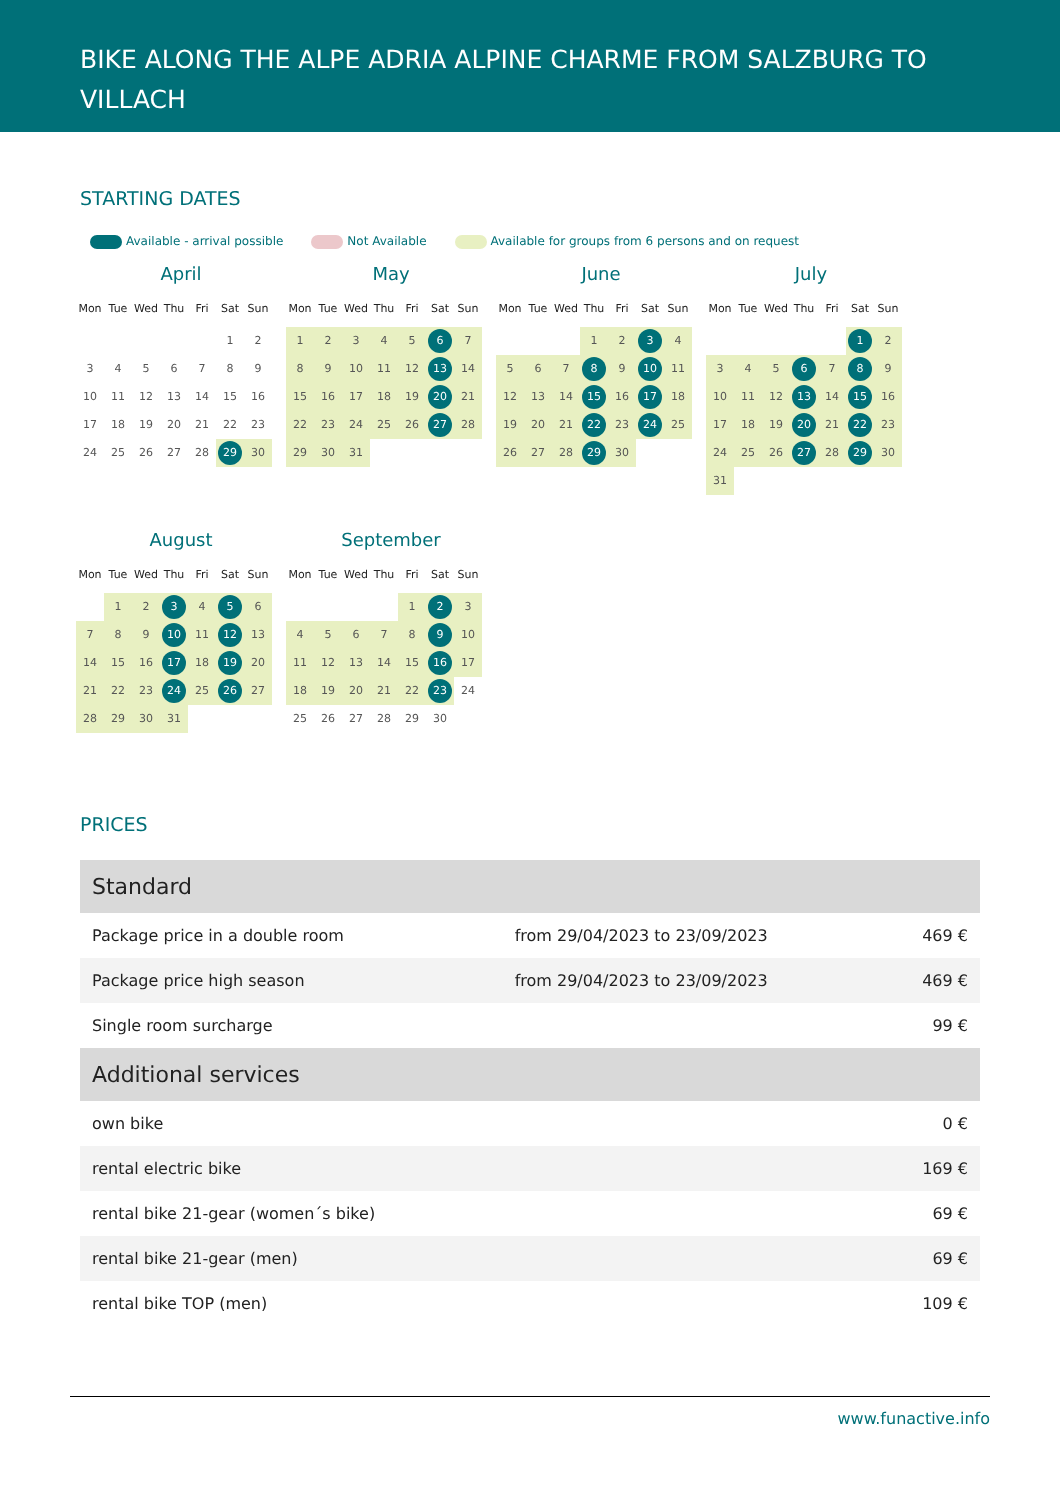BIKE ALONG THE ALPE ADRIA ALPINE CHARME FROM SALZBURG TO VILLACH
STARTING DATES
Available - arrival possible Not Available Available for groups from 6 persons and on request
April
| Mon | Tue | Wed | Thu | Fri | Sat | Sun |
| --- | --- | --- | --- | --- | --- | --- |
| | | | | | 1 | 2 |
| 3 | 4 | 5 | 6 | 7 | 8 | 9 |
| 10 | 11 | 12 | 13 | 14 | 15 | 16 |
| 17 | 18 | 19 | 20 | 21 | 22 | 23 |
| 24 | 25 | 26 | 27 | 28 | 29 | 30 |
May
| Mon | Tue | Wed | Thu | Fri | Sat | Sun |
| --- | --- | --- | --- | --- | --- | --- |
| 1 | 2 | 3 | 4 | 5 | 6 | 7 |
| 8 | 9 | 10 | 11 | 12 | 13 | 14 |
| 15 | 16 | 17 | 18 | 19 | 20 | 21 |
| 22 | 23 | 24 | 25 | 26 | 27 | 28 |
| 29 | 30 | 31 | | | | |
June
| Mon | Tue | Wed | Thu | Fri | Sat | Sun |
| --- | --- | --- | --- | --- | --- | --- |
| | | | 1 | 2 | 3 | 4 |
| 5 | 6 | 7 | 8 | 9 | 10 | 11 |
| 12 | 13 | 14 | 15 | 16 | 17 | 18 |
| 19 | 20 | 21 | 22 | 23 | 24 | 25 |
| 26 | 27 | 28 | 29 | 30 | | |
July
| Mon | Tue | Wed | Thu | Fri | Sat | Sun |
| --- | --- | --- | --- | --- | --- | --- |
| | | | | | 1 | 2 |
| 3 | 4 | 5 | 6 | 7 | 8 | 9 |
| 10 | 11 | 12 | 13 | 14 | 15 | 16 |
| 17 | 18 | 19 | 20 | 21 | 22 | 23 |
| 24 | 25 | 26 | 27 | 28 | 29 | 30 |
| 31 | | | | | | |
August
| Mon | Tue | Wed | Thu | Fri | Sat | Sun |
| --- | --- | --- | --- | --- | --- | --- |
| | 1 | 2 | 3 | 4 | 5 | 6 |
| 7 | 8 | 9 | 10 | 11 | 12 | 13 |
| 14 | 15 | 16 | 17 | 18 | 19 | 20 |
| 21 | 22 | 23 | 24 | 25 | 26 | 27 |
| 28 | 29 | 30 | 31 | | | |
September
| Mon | Tue | Wed | Thu | Fri | Sat | Sun |
| --- | --- | --- | --- | --- | --- | --- |
| | | | | 1 | 2 | 3 |
| 4 | 5 | 6 | 7 | 8 | 9 | 10 |
| 11 | 12 | 13 | 14 | 15 | 16 | 17 |
| 18 | 19 | 20 | 21 | 22 | 23 | 24 |
| 25 | 26 | 27 | 28 | 29 | 30 | |
PRICES
| Standard | | |
| --- | --- | --- |
| Package price in a double room | from 29/04/2023 to 23/09/2023 | 469 € |
| Package price high season | from 29/04/2023 to 23/09/2023 | 469 € |
| Single room surcharge | | 99 € |
| Additional services | | |
| own bike | | 0 € |
| rental electric bike | | 169 € |
| rental bike 21-gear (women´s bike) | | 69 € |
| rental bike 21-gear (men) | | 69 € |
| rental bike TOP (men) | | 109 € |
www.funactive.info